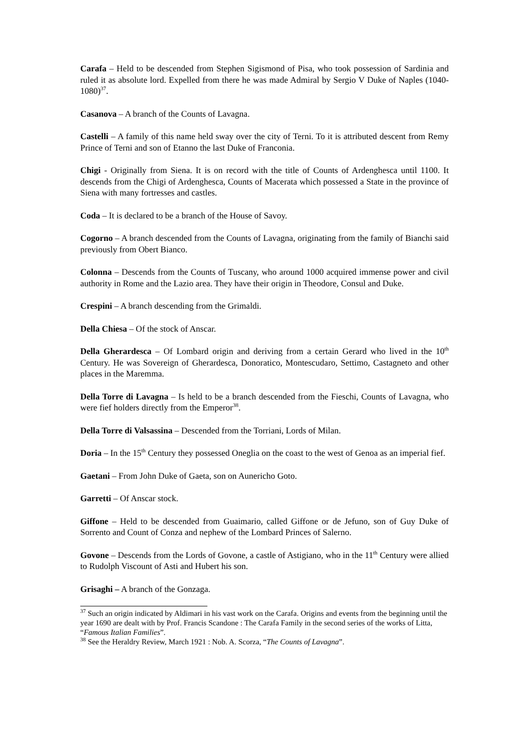Carafa – Held to be descended from Stephen Sigismond of Pisa, who took possession of Sardinia and ruled it as absolute lord. Expelled from there he was made Admiral by Sergio V Duke of Naples (1040-1080)<sup>37</sup>.
Casanova – A branch of the Counts of Lavagna.
Castelli – A family of this name held sway over the city of Terni. To it is attributed descent from Remy Prince of Terni and son of Etanno the last Duke of Franconia.
Chigi - Originally from Siena. It is on record with the title of Counts of Ardenghesca until 1100. It descends from the Chigi of Ardenghesca, Counts of Macerata which possessed a State in the province of Siena with many fortresses and castles.
Coda – It is declared to be a branch of the House of Savoy.
Cogorno – A branch descended from the Counts of Lavagna, originating from the family of Bianchi said previously from Obert Bianco.
Colonna – Descends from the Counts of Tuscany, who around 1000 acquired immense power and civil authority in Rome and the Lazio area. They have their origin in Theodore, Consul and Duke.
Crespini – A branch descending from the Grimaldi.
Della Chiesa – Of the stock of Anscar.
Della Gherardesca – Of Lombard origin and deriving from a certain Gerard who lived in the 10<sup>th</sup> Century. He was Sovereign of Gherardesca, Donoratico, Montescudaro, Settimo, Castagneto and other places in the Maremma.
Della Torre di Lavagna – Is held to be a branch descended from the Fieschi, Counts of Lavagna, who were fief holders directly from the Emperor<sup>38</sup>.
Della Torre di Valsassina – Descended from the Torriani, Lords of Milan.
Doria – In the 15<sup>th</sup> Century they possessed Oneglia on the coast to the west of Genoa as an imperial fief.
Gaetani – From John Duke of Gaeta, son on Aunericho Goto.
Garretti – Of Anscar stock.
Giffone – Held to be descended from Guaimario, called Giffone or de Jefuno, son of Guy Duke of Sorrento and Count of Conza and nephew of the Lombard Princes of Salerno.
Govone – Descends from the Lords of Govone, a castle of Astigiano, who in the 11<sup>th</sup> Century were allied to Rudolph Viscount of Asti and Hubert his son.
Grisaghi – A branch of the Gonzaga.
<sup>37</sup> Such an origin indicated by Aldimari in his vast work on the Carafa. Origins and events from the beginning until the year 1690 are dealt with by Prof. Francis Scandone : The Carafa Family in the second series of the works of Litta, “Famous Italian Families”.
<sup>38</sup> See the Heraldry Review, March 1921 : Nob. A. Scorza, “The Counts of Lavagna”.